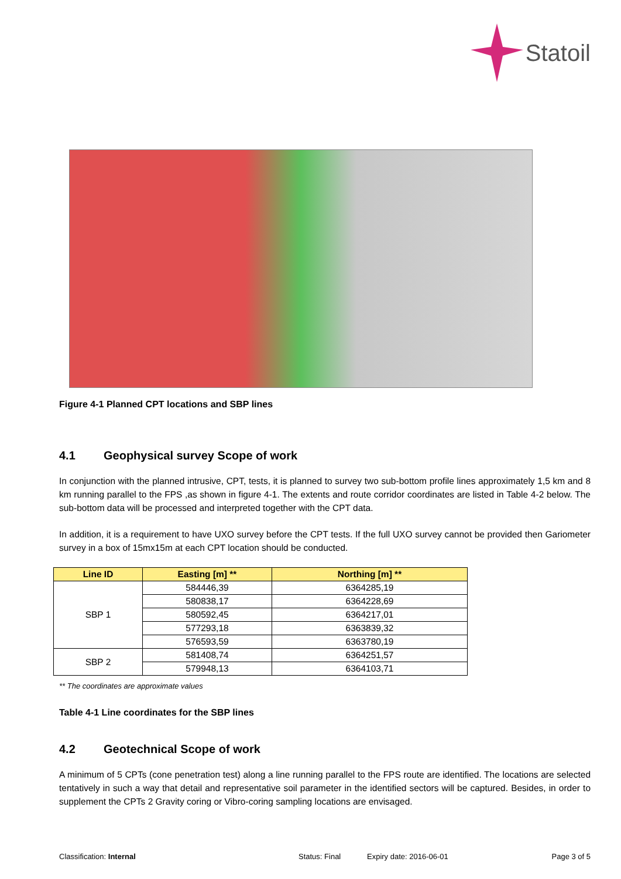Statoil
Figure 4-1 Planned CPT locations and SBP lines
4.1 Geophysical survey Scope of work
In conjunction with the planned intrusive, CPT, tests, it is planned to survey two sub-bottom profile lines approximately 1,5 km and 8 km running parallel to the FPS ,as shown in figure 4-1. The extents and route corridor coordinates are listed in Table 4-2 below. The sub-bottom data will be processed and interpreted together with the CPT data.
In addition, it is a requirement to have UXO survey before the CPT tests. If the full UXO survey cannot be provided then Gariometer survey in a box of 15mx15m at each CPT location should be conducted.
| Line ID | Easting [m] ** | Northing [m] ** |
| --- | --- | --- |
| SBP 1 | 584446,39 | 6364285,19 |
| | 580838,17 | 6364228,69 |
| | 580592,45 | 6364217,01 |
| | 577293,18 | 6363839,32 |
| | 576593,59 | 6363780,19 |
| SBP 2 | 581408,74 | 6364251,57 |
| | 579948,13 | 6364103,71 |
** The coordinates are approximate values
Table 4-1 Line coordinates for the SBP lines
4.2 Geotechnical Scope of work
A minimum of 5 CPTs (cone penetration test) along a line running parallel to the FPS route are identified. The locations are selected tentatively in such a way that detail and representative soil parameter in the identified sectors will be captured. Besides, in order to supplement the CPTs 2 Gravity coring or Vibro-coring sampling locations are envisaged.
Classification: Internal Status: Final Expiry date: 2016-06-01 Page 3 of 5